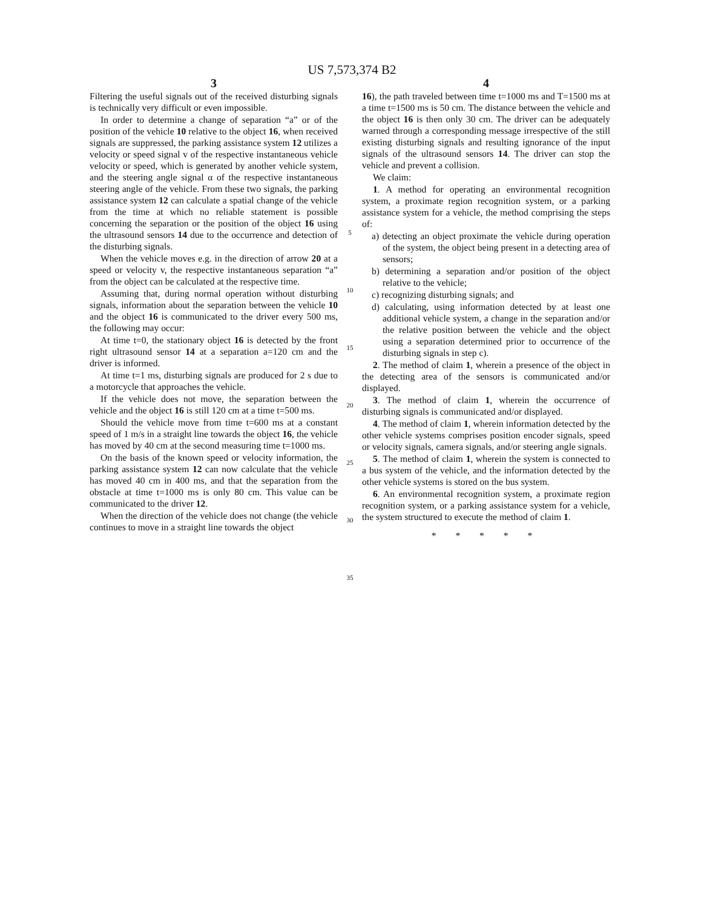US 7,573,374 B2
3
Filtering the useful signals out of the received disturbing signals is technically very difficult or even impossible.
In order to determine a change of separation “a” or of the position of the vehicle 10 relative to the object 16, when received signals are suppressed, the parking assistance system 12 utilizes a velocity or speed signal v of the respective instantaneous vehicle velocity or speed, which is generated by another vehicle system, and the steering angle signal α of the respective instantaneous steering angle of the vehicle. From these two signals, the parking assistance system 12 can calculate a spatial change of the vehicle from the time at which no reliable statement is possible concerning the separation or the position of the object 16 using the ultrasound sensors 14 due to the occurrence and detection of the disturbing signals.
When the vehicle moves e.g. in the direction of arrow 20 at a speed or velocity v, the respective instantaneous separation “a” from the object can be calculated at the respective time.
Assuming that, during normal operation without disturbing signals, information about the separation between the vehicle 10 and the object 16 is communicated to the driver every 500 ms, the following may occur:
At time t=0, the stationary object 16 is detected by the front right ultrasound sensor 14 at a separation a=120 cm and the driver is informed.
At time t=1 ms, disturbing signals are produced for 2 s due to a motorcycle that approaches the vehicle.
If the vehicle does not move, the separation between the vehicle and the object 16 is still 120 cm at a time t=500 ms.
Should the vehicle move from time t=600 ms at a constant speed of 1 m/s in a straight line towards the object 16, the vehicle has moved by 40 cm at the second measuring time t=1000 ms.
On the basis of the known speed or velocity information, the parking assistance system 12 can now calculate that the vehicle has moved 40 cm in 400 ms, and that the separation from the obstacle at time t=1000 ms is only 80 cm. This value can be communicated to the driver 12.
When the direction of the vehicle does not change (the vehicle continues to move in a straight line towards the object
5
10
15
20
25
30
35
4
16), the path traveled between time t=1000 ms and T=1500 ms at a time t=1500 ms is 50 cm. The distance between the vehicle and the object 16 is then only 30 cm. The driver can be adequately warned through a corresponding message irrespective of the still existing disturbing signals and resulting ignorance of the input signals of the ultrasound sensors 14. The driver can stop the vehicle and prevent a collision.
We claim:
1. A method for operating an environmental recognition system, a proximate region recognition system, or a parking assistance system for a vehicle, the method comprising the steps of:
a) detecting an object proximate the vehicle during operation of the system, the object being present in a detecting area of sensors;
b) determining a separation and/or position of the object relative to the vehicle;
c) recognizing disturbing signals; and
d) calculating, using information detected by at least one additional vehicle system, a change in the separation and/or the relative position between the vehicle and the object using a separation determined prior to occurrence of the disturbing signals in step c).
2. The method of claim 1, wherein a presence of the object in the detecting area of the sensors is communicated and/or displayed.
3. The method of claim 1, wherein the occurrence of disturbing signals is communicated and/or displayed.
4. The method of claim 1, wherein information detected by the other vehicle systems comprises position encoder signals, speed or velocity signals, camera signals, and/or steering angle signals.
5. The method of claim 1, wherein the system is connected to a bus system of the vehicle, and the information detected by the other vehicle systems is stored on the bus system.
6. An environmental recognition system, a proximate region recognition system, or a parking assistance system for a vehicle, the system structured to execute the method of claim 1.
* * * * *